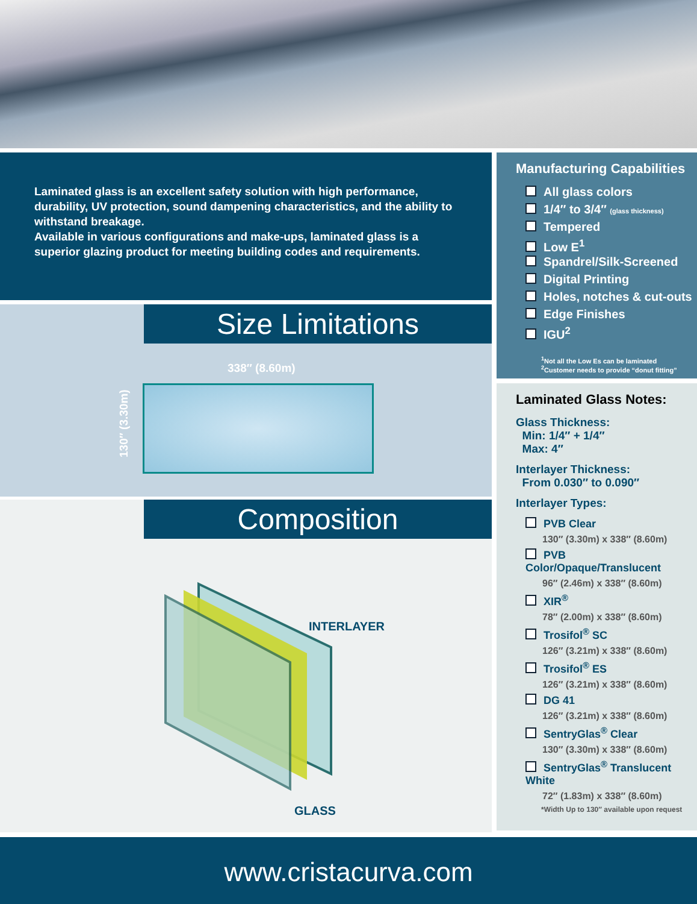Laminated glass is an excellent safety solution with high performance, durability, UV protection, sound dampening characteristics, and the ability to withstand breakage.
Available in various configurations and make-ups, laminated glass is a superior glazing product for meeting building codes and requirements.
Size Limitations
338″ (8.60m)
130″ (3.30m)
Composition
INTERLAYER
GLASS
Manufacturing Capabilities
All glass colors
1/4″ to 3/4″ (glass thickness)
Tempered
Low E<sup>1</sup>
Spandrel/Silk-Screened
Digital Printing
Holes, notches & cut-outs
Edge Finishes
IGU<sup>2</sup>
<sup>1</sup> Not all the Low Es can be laminated
<sup>2</sup> Customer needs to provide “donut fitting”
Laminated Glass Notes:
Glass Thickness:
Min: 1/4″ + 1/4″
Max: 4″
Interlayer Thickness:
From 0.030″ to 0.090″
Interlayer Types:
PVB Clear
130″ (3.30m) x 338″ (8.60m)
PVB Color/Opaque/Translucent
96″ (2.46m) x 338″ (8.60m)
XIR<sup>®</sup>
78″ (2.00m) x 338″ (8.60m)
Trosifol<sup>®</sup> SC
126″ (3.21m) x 338″ (8.60m)
Trosifol<sup>®</sup> ES
126″ (3.21m) x 338″ (8.60m)
DG 41
126″ (3.21m) x 338″ (8.60m)
SentryGlas<sup>®</sup> Clear
130″ (3.30m) x 338″ (8.60m)
SentryGlas<sup>®</sup> Translucent White
72″ (1.83m) x 338″ (8.60m)
*Width Up to 130″ available upon request
www.cristacurva.com